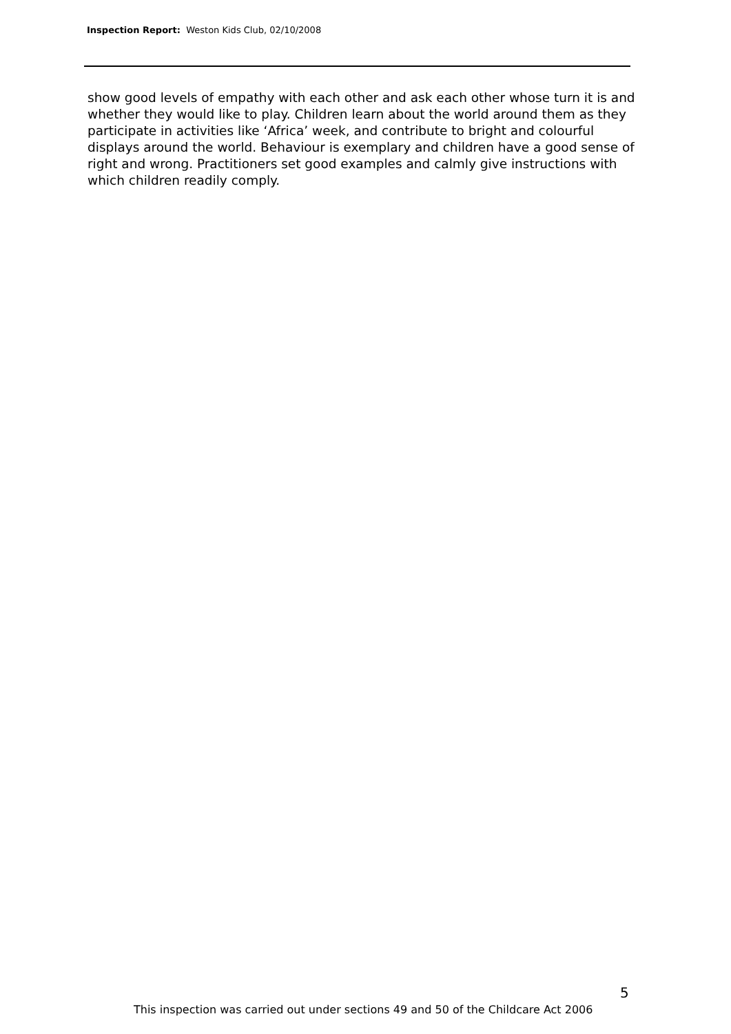Inspection Report: Weston Kids Club, 02/10/2008
show good levels of empathy with each other and ask each other whose turn it is and whether they would like to play. Children learn about the world around them as they participate in activities like ‘Africa’ week, and contribute to bright and colourful displays around the world. Behaviour is exemplary and children have a good sense of right and wrong. Practitioners set good examples and calmly give instructions with which children readily comply.
5
This inspection was carried out under sections 49 and 50 of the Childcare Act 2006